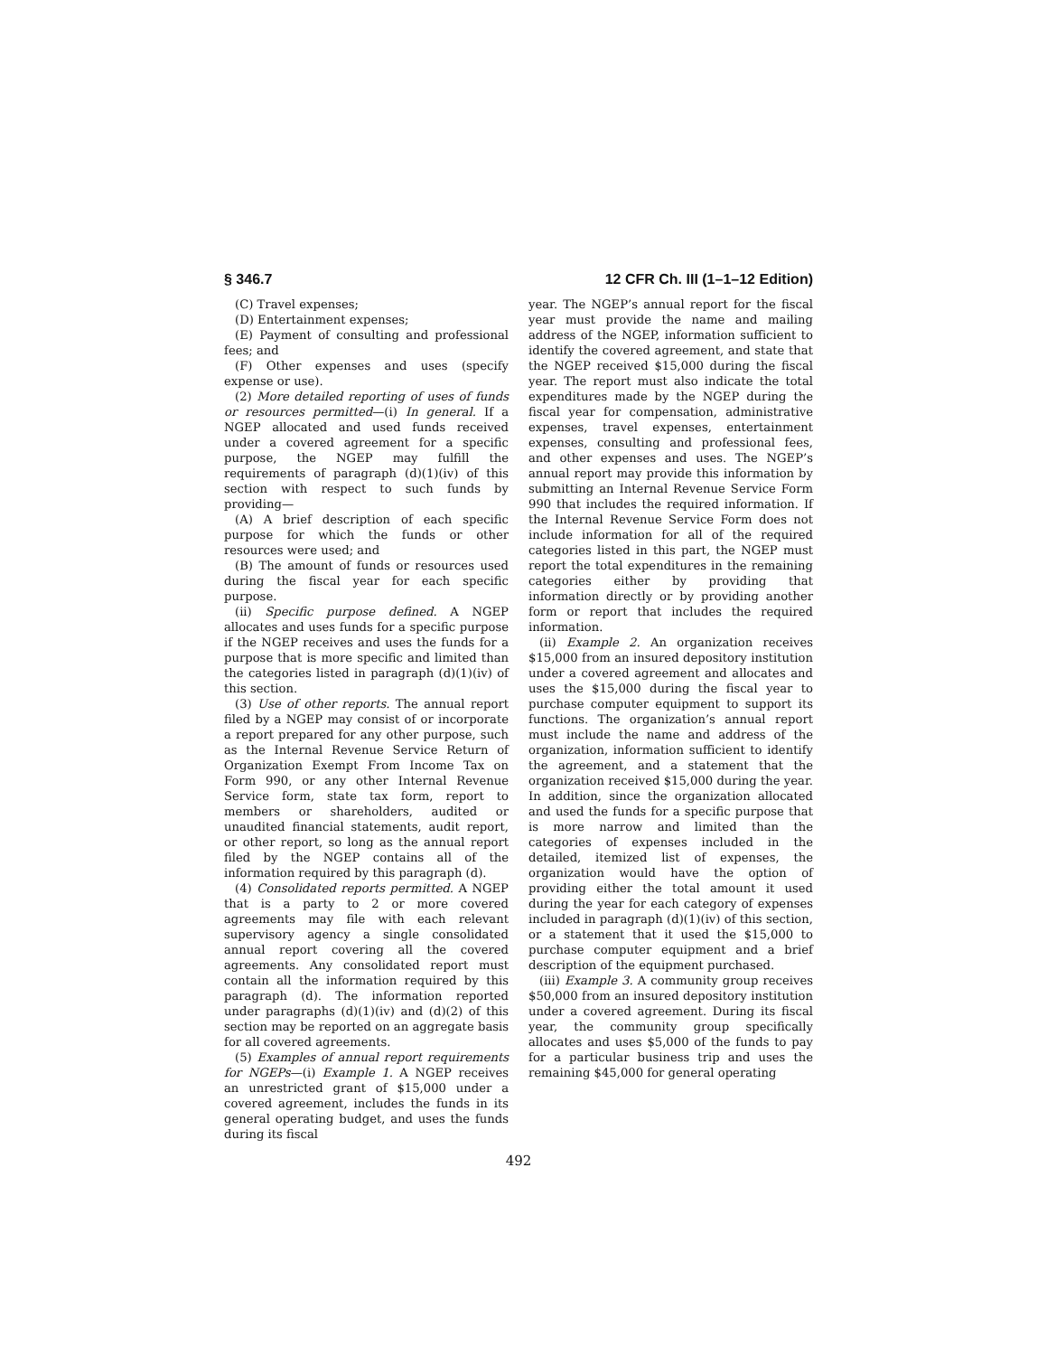§ 346.7 12 CFR Ch. III (1–1–12 Edition)
(C) Travel expenses;
(D) Entertainment expenses;
(E) Payment of consulting and professional fees; and
(F) Other expenses and uses (specify expense or use).
(2) More detailed reporting of uses of funds or resources permitted—(i) In general. If a NGEP allocated and used funds received under a covered agreement for a specific purpose, the NGEP may fulfill the requirements of paragraph (d)(1)(iv) of this section with respect to such funds by providing—
(A) A brief description of each specific purpose for which the funds or other resources were used; and
(B) The amount of funds or resources used during the fiscal year for each specific purpose.
(ii) Specific purpose defined. A NGEP allocates and uses funds for a specific purpose if the NGEP receives and uses the funds for a purpose that is more specific and limited than the categories listed in paragraph (d)(1)(iv) of this section.
(3) Use of other reports. The annual report filed by a NGEP may consist of or incorporate a report prepared for any other purpose, such as the Internal Revenue Service Return of Organization Exempt From Income Tax on Form 990, or any other Internal Revenue Service form, state tax form, report to members or shareholders, audited or unaudited financial statements, audit report, or other report, so long as the annual report filed by the NGEP contains all of the information required by this paragraph (d).
(4) Consolidated reports permitted. A NGEP that is a party to 2 or more covered agreements may file with each relevant supervisory agency a single consolidated annual report covering all the covered agreements. Any consolidated report must contain all the information required by this paragraph (d). The information reported under paragraphs (d)(1)(iv) and (d)(2) of this section may be reported on an aggregate basis for all covered agreements.
(5) Examples of annual report requirements for NGEPs—(i) Example 1. A NGEP receives an unrestricted grant of $15,000 under a covered agreement, includes the funds in its general operating budget, and uses the funds during its fiscal
year. The NGEP’s annual report for the fiscal year must provide the name and mailing address of the NGEP, information sufficient to identify the covered agreement, and state that the NGEP received $15,000 during the fiscal year. The report must also indicate the total expenditures made by the NGEP during the fiscal year for compensation, administrative expenses, travel expenses, entertainment expenses, consulting and professional fees, and other expenses and uses. The NGEP’s annual report may provide this information by submitting an Internal Revenue Service Form 990 that includes the required information. If the Internal Revenue Service Form does not include information for all of the required categories listed in this part, the NGEP must report the total expenditures in the remaining categories either by providing that information directly or by providing another form or report that includes the required information.
(ii) Example 2. An organization receives $15,000 from an insured depository institution under a covered agreement and allocates and uses the $15,000 during the fiscal year to purchase computer equipment to support its functions. The organization’s annual report must include the name and address of the organization, information sufficient to identify the agreement, and a statement that the organization received $15,000 during the year. In addition, since the organization allocated and used the funds for a specific purpose that is more narrow and limited than the categories of expenses included in the detailed, itemized list of expenses, the organization would have the option of providing either the total amount it used during the year for each category of expenses included in paragraph (d)(1)(iv) of this section, or a statement that it used the $15,000 to purchase computer equipment and a brief description of the equipment purchased.
(iii) Example 3. A community group receives $50,000 from an insured depository institution under a covered agreement. During its fiscal year, the community group specifically allocates and uses $5,000 of the funds to pay for a particular business trip and uses the remaining $45,000 for general operating
492